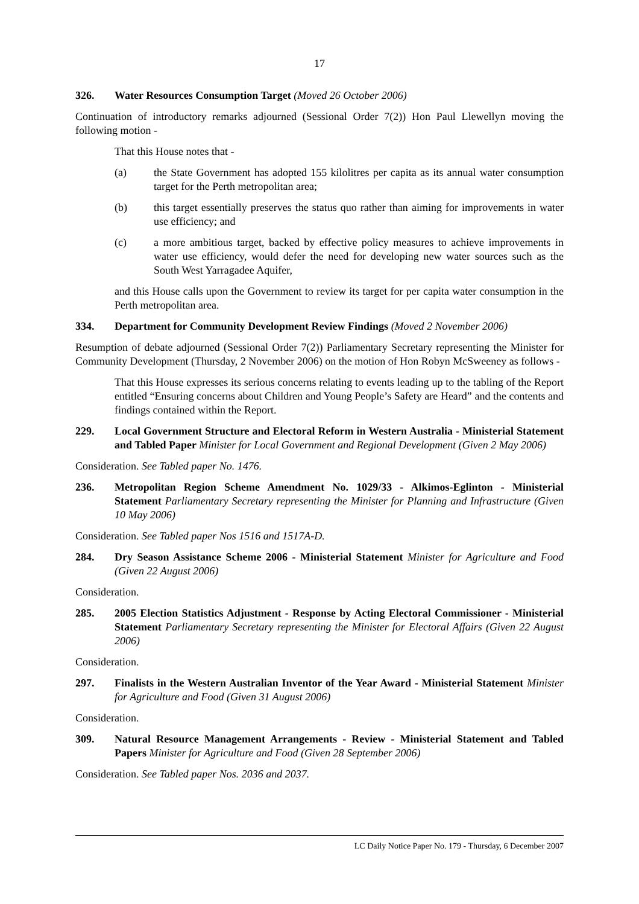17
326. Water Resources Consumption Target (Moved 26 October 2006)
Continuation of introductory remarks adjourned (Sessional Order 7(2)) Hon Paul Llewellyn moving the following motion -
That this House notes that -
(a) the State Government has adopted 155 kilolitres per capita as its annual water consumption target for the Perth metropolitan area;
(b) this target essentially preserves the status quo rather than aiming for improvements in water use efficiency; and
(c) a more ambitious target, backed by effective policy measures to achieve improvements in water use efficiency, would defer the need for developing new water sources such as the South West Yarragadee Aquifer,
and this House calls upon the Government to review its target for per capita water consumption in the Perth metropolitan area.
334. Department for Community Development Review Findings (Moved 2 November 2006)
Resumption of debate adjourned (Sessional Order 7(2)) Parliamentary Secretary representing the Minister for Community Development (Thursday, 2 November 2006) on the motion of Hon Robyn McSweeney as follows -
That this House expresses its serious concerns relating to events leading up to the tabling of the Report entitled “Ensuring concerns about Children and Young People’s Safety are Heard” and the contents and findings contained within the Report.
229. Local Government Structure and Electoral Reform in Western Australia - Ministerial Statement and Tabled Paper Minister for Local Government and Regional Development (Given 2 May 2006)
Consideration. See Tabled paper No. 1476.
236. Metropolitan Region Scheme Amendment No. 1029/33 - Alkimos-Eglinton - Ministerial Statement Parliamentary Secretary representing the Minister for Planning and Infrastructure (Given 10 May 2006)
Consideration. See Tabled paper Nos 1516 and 1517A-D.
284. Dry Season Assistance Scheme 2006 - Ministerial Statement Minister for Agriculture and Food (Given 22 August 2006)
Consideration.
285. 2005 Election Statistics Adjustment - Response by Acting Electoral Commissioner - Ministerial Statement Parliamentary Secretary representing the Minister for Electoral Affairs (Given 22 August 2006)
Consideration.
297. Finalists in the Western Australian Inventor of the Year Award - Ministerial Statement Minister for Agriculture and Food (Given 31 August 2006)
Consideration.
309. Natural Resource Management Arrangements - Review - Ministerial Statement and Tabled Papers Minister for Agriculture and Food (Given 28 September 2006)
Consideration. See Tabled paper Nos. 2036 and 2037.
LC Daily Notice Paper No. 179 - Thursday, 6 December 2007